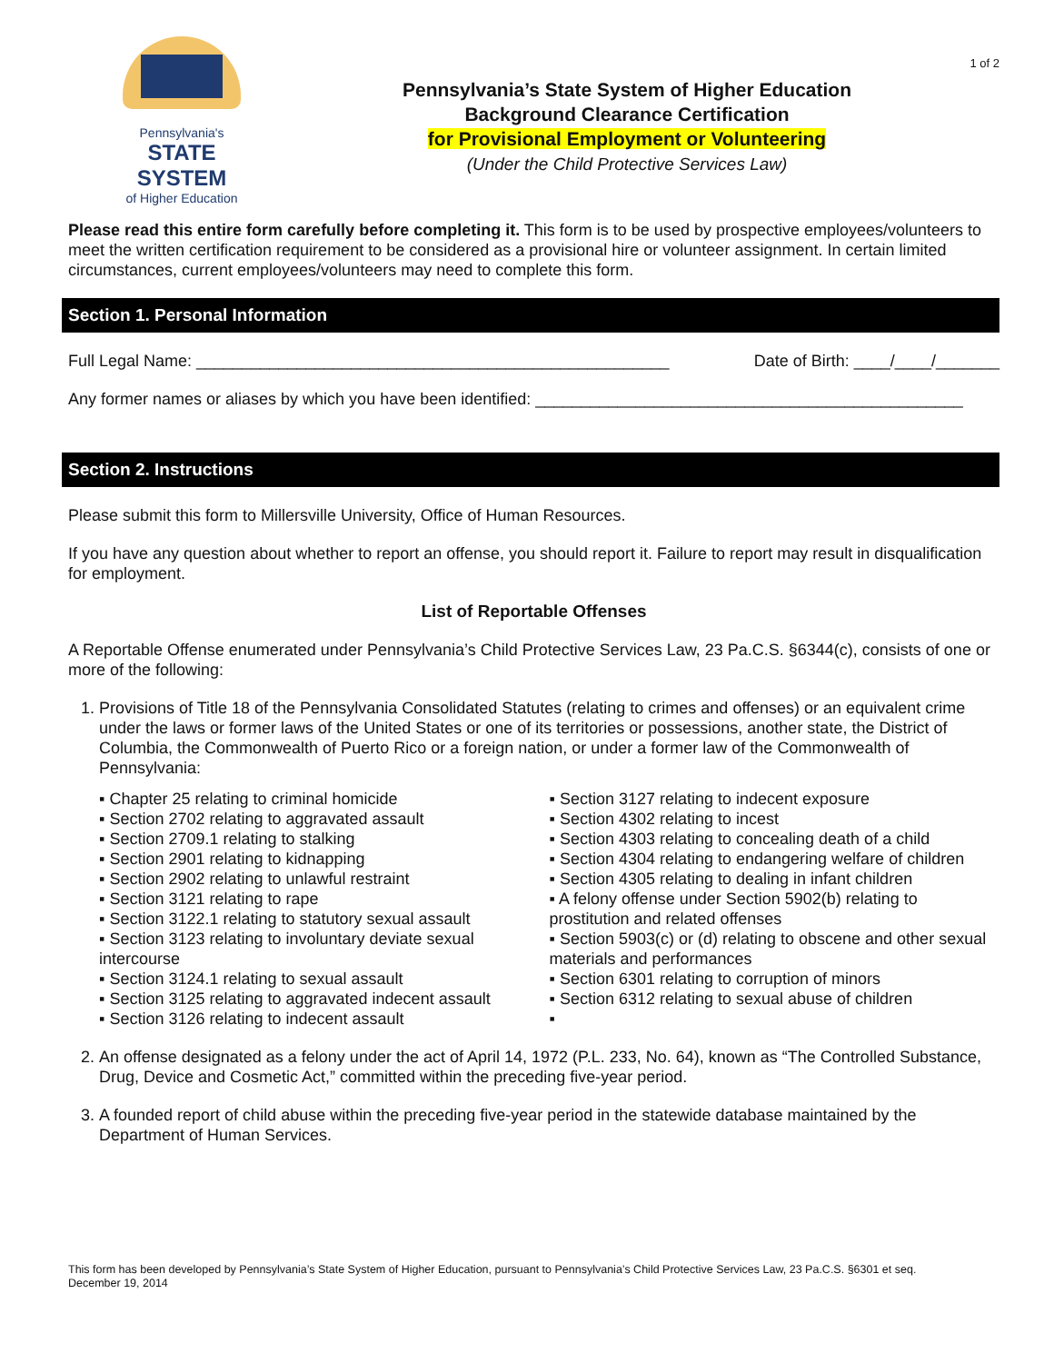1 of 2
Pennsylvania's
STATE SYSTEM
of Higher Education
Pennsylvania’s State System of Higher Education
Background Clearance Certification
for Provisional Employment or Volunteering
(Under the Child Protective Services Law)
Please read this entire form carefully before completing it. This form is to be used by prospective employees/volunteers to meet the written certification requirement to be considered as a provisional hire or volunteer assignment. In certain limited circumstances, current employees/volunteers may need to complete this form.
Section 1. Personal Information
Full Legal Name: ____________________________________________________ Date of Birth: ____/____/_______
Any former names or aliases by which you have been identified: _______________________________________________
Section 2. Instructions
Please submit this form to Millersville University, Office of Human Resources.
If you have any question about whether to report an offense, you should report it. Failure to report may result in disqualification for employment.
List of Reportable Offenses
A Reportable Offense enumerated under Pennsylvania’s Child Protective Services Law, 23 Pa.C.S. §6344(c), consists of one or more of the following:
1. Provisions of Title 18 of the Pennsylvania Consolidated Statutes (relating to crimes and offenses) or an equivalent crime under the laws or former laws of the United States or one of its territories or possessions, another state, the District of Columbia, the Commonwealth of Puerto Rico or a foreign nation, or under a former law of the Commonwealth of Pennsylvania:
▪ Chapter 25 relating to criminal homicide
▪ Section 2702 relating to aggravated assault
▪ Section 2709.1 relating to stalking
▪ Section 2901 relating to kidnapping
▪ Section 2902 relating to unlawful restraint
▪ Section 3121 relating to rape
▪ Section 3122.1 relating to statutory sexual assault
▪ Section 3123 relating to involuntary deviate sexual intercourse
▪ Section 3124.1 relating to sexual assault
▪ Section 3125 relating to aggravated indecent assault
▪ Section 3126 relating to indecent assault
▪ Section 3127 relating to indecent exposure
▪ Section 4302 relating to incest
▪ Section 4303 relating to concealing death of a child
▪ Section 4304 relating to endangering welfare of children
▪ Section 4305 relating to dealing in infant children
▪ A felony offense under Section 5902(b) relating to prostitution and related offenses
▪ Section 5903(c) or (d) relating to obscene and other sexual materials and performances
▪ Section 6301 relating to corruption of minors
▪ Section 6312 relating to sexual abuse of children
▪
2. An offense designated as a felony under the act of April 14, 1972 (P.L. 233, No. 64), known as “The Controlled Substance, Drug, Device and Cosmetic Act,” committed within the preceding five-year period.
3. A founded report of child abuse within the preceding five-year period in the statewide database maintained by the Department of Human Services.
This form has been developed by Pennsylvania’s State System of Higher Education, pursuant to Pennsylvania’s Child Protective Services Law, 23 Pa.C.S. §6301 et seq.
December 19, 2014